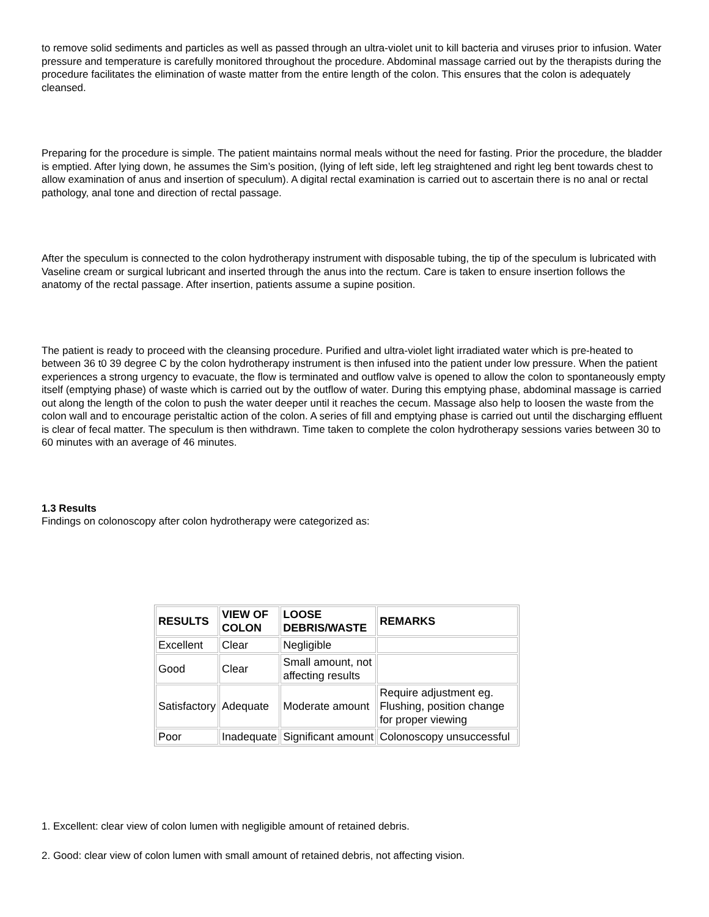to remove solid sediments and particles as well as passed through an ultra-violet unit to kill bacteria and viruses prior to infusion. Water pressure and temperature is carefully monitored throughout the procedure. Abdominal massage carried out by the therapists during the procedure facilitates the elimination of waste matter from the entire length of the colon. This ensures that the colon is adequately cleansed.
Preparing for the procedure is simple. The patient maintains normal meals without the need for fasting. Prior the procedure, the bladder is emptied. After lying down, he assumes the Sim’s position, (lying of left side, left leg straightened and right leg bent towards chest to allow examination of anus and insertion of speculum). A digital rectal examination is carried out to ascertain there is no anal or rectal pathology, anal tone and direction of rectal passage.
After the speculum is connected to the colon hydrotherapy instrument with disposable tubing, the tip of the speculum is lubricated with Vaseline cream or surgical lubricant and inserted through the anus into the rectum. Care is taken to ensure insertion follows the anatomy of the rectal passage. After insertion, patients assume a supine position.
The patient is ready to proceed with the cleansing procedure. Purified and ultra-violet light irradiated water which is pre-heated to between 36 t0 39 degree C by the colon hydrotherapy instrument is then infused into the patient under low pressure. When the patient experiences a strong urgency to evacuate, the flow is terminated and outflow valve is opened to allow the colon to spontaneously empty itself (emptying phase) of waste which is carried out by the outflow of water. During this emptying phase, abdominal massage is carried out along the length of the colon to push the water deeper until it reaches the cecum. Massage also help to loosen the waste from the colon wall and to encourage peristaltic action of the colon. A series of fill and emptying phase is carried out until the discharging effluent is clear of fecal matter. The speculum is then withdrawn. Time taken to complete the colon hydrotherapy sessions varies between 30 to 60 minutes with an average of 46 minutes.
1.3 Results
Findings on colonoscopy after colon hydrotherapy were categorized as:
| RESULTS | VIEW OF COLON | LOOSE DEBRIS/WASTE | REMARKS |
| --- | --- | --- | --- |
| Excellent | Clear | Negligible | |
| Good | Clear | Small amount, not affecting results | |
| Satisfactory | Adequate | Moderate amount | Require adjustment eg. Flushing, position change for proper viewing |
| Poor | Inadequate | Significant amount | Colonoscopy unsuccessful |
1. Excellent: clear view of colon lumen with negligible amount of retained debris.
2. Good: clear view of colon lumen with small amount of retained debris, not affecting vision.